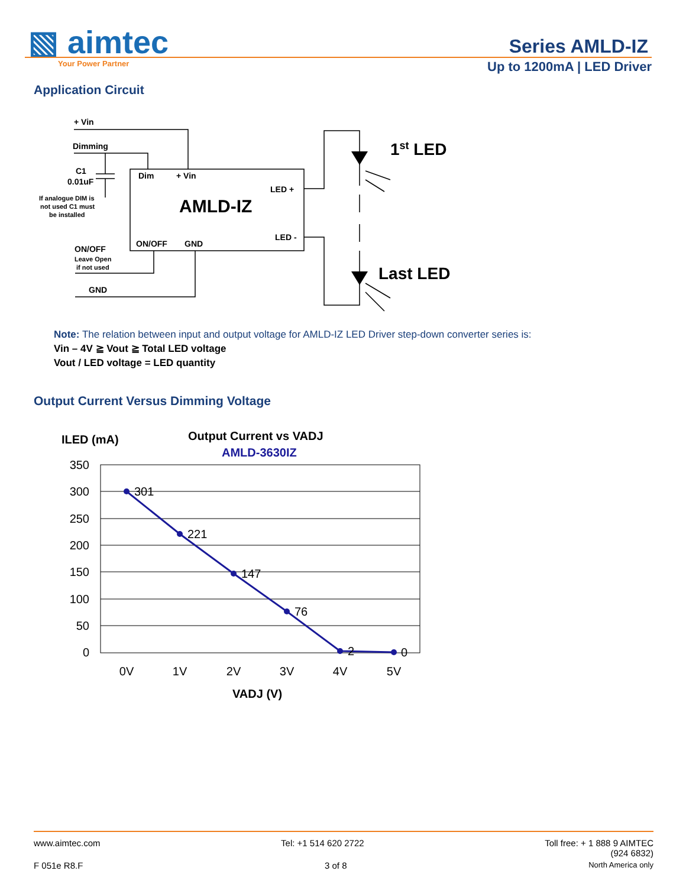▧ aimtec
Your Power Partner
Series AMLD-IZ
Up to 1200mA | LED Driver
Application Circuit
+ Vin
Dimming
C1
0.01uF
If analogue DIM is
not used C1 must
be installed
Dim
+ Vin
LED +
LED -
AMLD-IZ
ON/OFF
GND
ON/OFF
Leave Open
if not used
GND
1st LED
Last LED
Note: The relation between input and output voltage for AMLD-IZ LED Driver step-down converter series is:
Vin – 4V ≧ Vout ≧ Total LED voltage
Vout / LED voltage = LED quantity
Output Current Versus Dimming Voltage
ILED (mA)
Output Current vs VADJ
AMLD-3630IZ
350
300
250
200
150
100
50
0
301
221
147
76
2
0
0V
1V
2V
3V
4V
5V
VADJ (V)
www.aimtec.com Tel: +1 514 620 2722 Toll free: + 1 888 9 AIMTEC
(924 6832)
F 051e R8.F 3 of 8 North America only